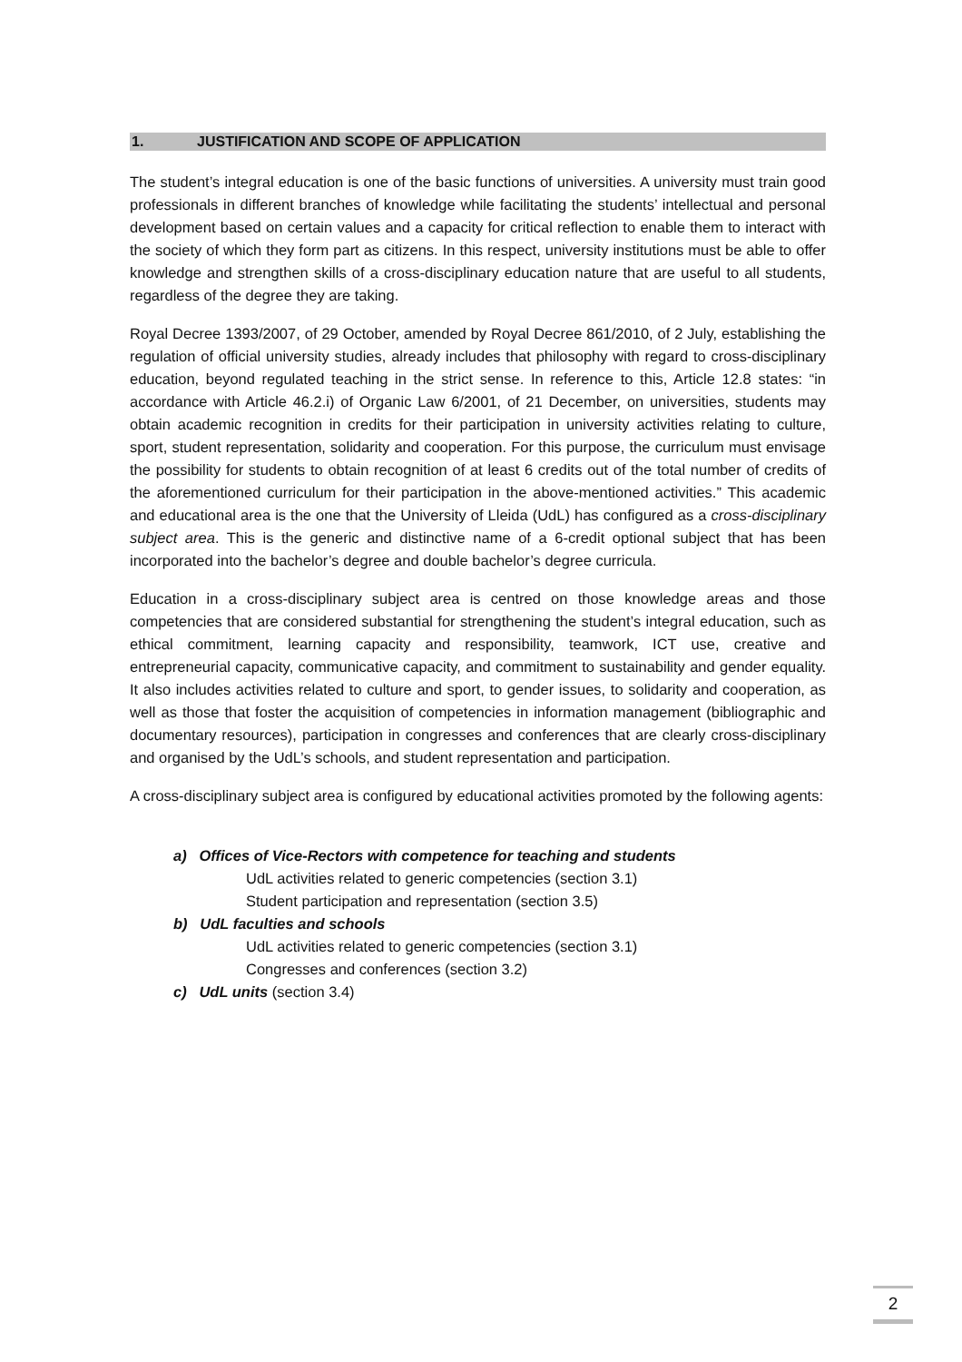1. JUSTIFICATION AND SCOPE OF APPLICATION
The student’s integral education is one of the basic functions of universities. A university must train good professionals in different branches of knowledge while facilitating the students’ intellectual and personal development based on certain values and a capacity for critical reflection to enable them to interact with the society of which they form part as citizens. In this respect, university institutions must be able to offer knowledge and strengthen skills of a cross-disciplinary education nature that are useful to all students, regardless of the degree they are taking.
Royal Decree 1393/2007, of 29 October, amended by Royal Decree 861/2010, of 2 July, establishing the regulation of official university studies, already includes that philosophy with regard to cross-disciplinary education, beyond regulated teaching in the strict sense. In reference to this, Article 12.8 states: “in accordance with Article 46.2.i) of Organic Law 6/2001, of 21 December, on universities, students may obtain academic recognition in credits for their participation in university activities relating to culture, sport, student representation, solidarity and cooperation. For this purpose, the curriculum must envisage the possibility for students to obtain recognition of at least 6 credits out of the total number of credits of the aforementioned curriculum for their participation in the above-mentioned activities.” This academic and educational area is the one that the University of Lleida (UdL) has configured as a cross-disciplinary subject area. This is the generic and distinctive name of a 6-credit optional subject that has been incorporated into the bachelor’s degree and double bachelor’s degree curricula.
Education in a cross-disciplinary subject area is centred on those knowledge areas and those competencies that are considered substantial for strengthening the student’s integral education, such as ethical commitment, learning capacity and responsibility, teamwork, ICT use, creative and entrepreneurial capacity, communicative capacity, and commitment to sustainability and gender equality. It also includes activities related to culture and sport, to gender issues, to solidarity and cooperation, as well as those that foster the acquisition of competencies in information management (bibliographic and documentary resources), participation in congresses and conferences that are clearly cross-disciplinary and organised by the UdL’s schools, and student representation and participation.
A cross-disciplinary subject area is configured by educational activities promoted by the following agents:
a) Offices of Vice-Rectors with competence for teaching and students
UdL activities related to generic competencies (section 3.1)
Student participation and representation (section 3.5)
b) UdL faculties and schools
UdL activities related to generic competencies (section 3.1)
Congresses and conferences (section 3.2)
c) UdL units (section 3.4)
2